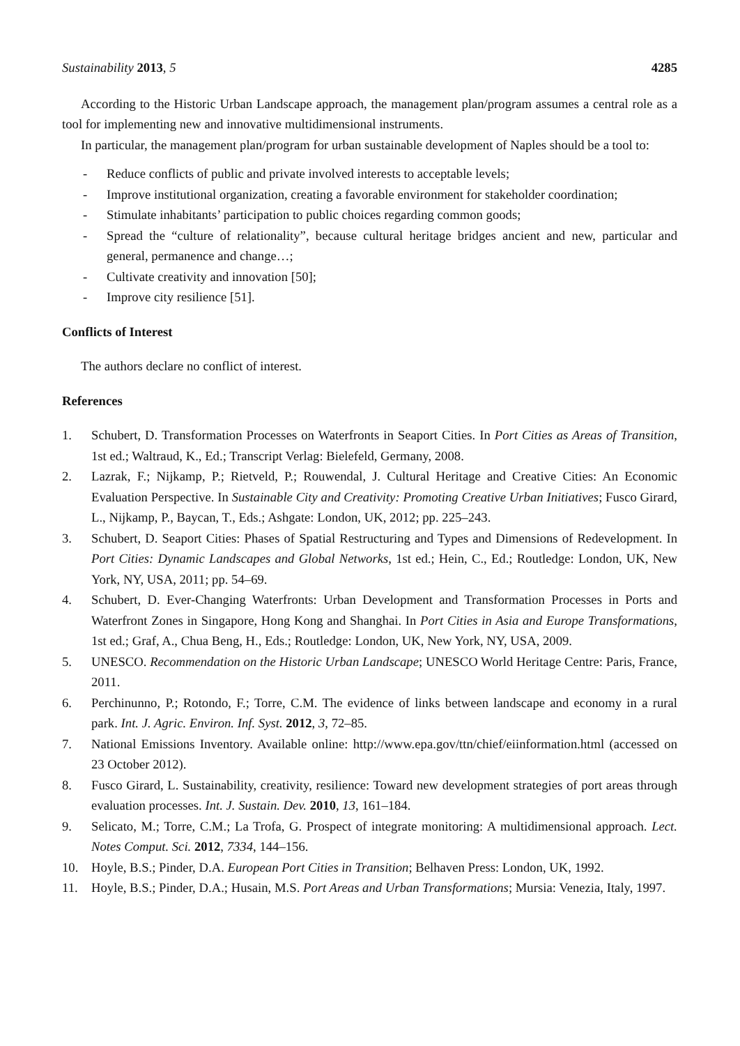Sustainability 2013, 5 4285
According to the Historic Urban Landscape approach, the management plan/program assumes a central role as a tool for implementing new and innovative multidimensional instruments.
In particular, the management plan/program for urban sustainable development of Naples should be a tool to:
- Reduce conflicts of public and private involved interests to acceptable levels;
- Improve institutional organization, creating a favorable environment for stakeholder coordination;
- Stimulate inhabitants’ participation to public choices regarding common goods;
- Spread the “culture of relationality”, because cultural heritage bridges ancient and new, particular and general, permanence and change…;
- Cultivate creativity and innovation [50];
- Improve city resilience [51].
Conflicts of Interest
The authors declare no conflict of interest.
References
1. Schubert, D. Transformation Processes on Waterfronts in Seaport Cities. In Port Cities as Areas of Transition, 1st ed.; Waltraud, K., Ed.; Transcript Verlag: Bielefeld, Germany, 2008.
2. Lazrak, F.; Nijkamp, P.; Rietveld, P.; Rouwendal, J. Cultural Heritage and Creative Cities: An Economic Evaluation Perspective. In Sustainable City and Creativity: Promoting Creative Urban Initiatives; Fusco Girard, L., Nijkamp, P., Baycan, T., Eds.; Ashgate: London, UK, 2012; pp. 225–243.
3. Schubert, D. Seaport Cities: Phases of Spatial Restructuring and Types and Dimensions of Redevelopment. In Port Cities: Dynamic Landscapes and Global Networks, 1st ed.; Hein, C., Ed.; Routledge: London, UK, New York, NY, USA, 2011; pp. 54–69.
4. Schubert, D. Ever-Changing Waterfronts: Urban Development and Transformation Processes in Ports and Waterfront Zones in Singapore, Hong Kong and Shanghai. In Port Cities in Asia and Europe Transformations, 1st ed.; Graf, A., Chua Beng, H., Eds.; Routledge: London, UK, New York, NY, USA, 2009.
5. UNESCO. Recommendation on the Historic Urban Landscape; UNESCO World Heritage Centre: Paris, France, 2011.
6. Perchinunno, P.; Rotondo, F.; Torre, C.M. The evidence of links between landscape and economy in a rural park. Int. J. Agric. Environ. Inf. Syst. 2012, 3, 72–85.
7. National Emissions Inventory. Available online: http://www.epa.gov/ttn/chief/eiinformation.html (accessed on 23 October 2012).
8. Fusco Girard, L. Sustainability, creativity, resilience: Toward new development strategies of port areas through evaluation processes. Int. J. Sustain. Dev. 2010, 13, 161–184.
9. Selicato, M.; Torre, C.M.; La Trofa, G. Prospect of integrate monitoring: A multidimensional approach. Lect. Notes Comput. Sci. 2012, 7334, 144–156.
10. Hoyle, B.S.; Pinder, D.A. European Port Cities in Transition; Belhaven Press: London, UK, 1992.
11. Hoyle, B.S.; Pinder, D.A.; Husain, M.S. Port Areas and Urban Transformations; Mursia: Venezia, Italy, 1997.